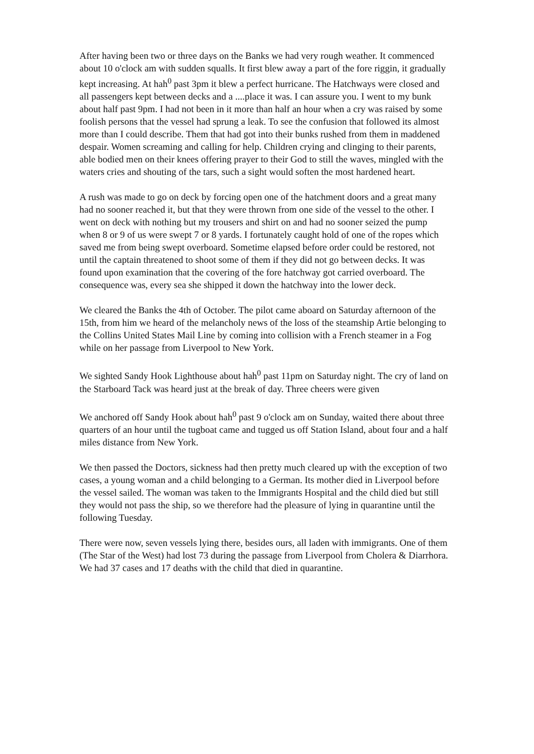After having been two or three days on the Banks we had very rough weather. It commenced about 10 o'clock am with sudden squalls. It first blew away a part of the fore riggin, it gradually kept increasing. At hah<sup>0</sup> past 3pm it blew a perfect hurricane. The Hatchways were closed and all passengers kept between decks and a ....place it was. I can assure you. I went to my bunk about half past 9pm. I had not been in it more than half an hour when a cry was raised by some foolish persons that the vessel had sprung a leak. To see the confusion that followed its almost more than I could describe. Them that had got into their bunks rushed from them in maddened despair. Women screaming and calling for help. Children crying and clinging to their parents, able bodied men on their knees offering prayer to their God to still the waves, mingled with the waters cries and shouting of the tars, such a sight would soften the most hardened heart.
A rush was made to go on deck by forcing open one of the hatchment doors and a great many had no sooner reached it, but that they were thrown from one side of the vessel to the other. I went on deck with nothing but my trousers and shirt on and had no sooner seized the pump when 8 or 9 of us were swept 7 or 8 yards. I fortunately caught hold of one of the ropes which saved me from being swept overboard. Sometime elapsed before order could be restored, not until the captain threatened to shoot some of them if they did not go between decks. It was found upon examination that the covering of the fore hatchway got carried overboard. The consequence was, every sea she shipped it down the hatchway into the lower deck.
We cleared the Banks the 4th of October. The pilot came aboard on Saturday afternoon of the 15th, from him we heard of the melancholy news of the loss of the steamship Artie belonging to the Collins United States Mail Line by coming into collision with a French steamer in a Fog while on her passage from Liverpool to New York.
We sighted Sandy Hook Lighthouse about hah<sup>0</sup> past 11pm on Saturday night. The cry of land on the Starboard Tack was heard just at the break of day. Three cheers were given
We anchored off Sandy Hook about hah<sup>0</sup> past 9 o'clock am on Sunday, waited there about three quarters of an hour until the tugboat came and tugged us off Station Island, about four and a half miles distance from New York.
We then passed the Doctors, sickness had then pretty much cleared up with the exception of two cases, a young woman and a child belonging to a German. Its mother died in Liverpool before the vessel sailed. The woman was taken to the Immigrants Hospital and the child died but still they would not pass the ship, so we therefore had the pleasure of lying in quarantine until the following Tuesday.
There were now, seven vessels lying there, besides ours, all laden with immigrants. One of them (The Star of the West) had lost 73 during the passage from Liverpool from Cholera & Diarrhora. We had 37 cases and 17 deaths with the child that died in quarantine.